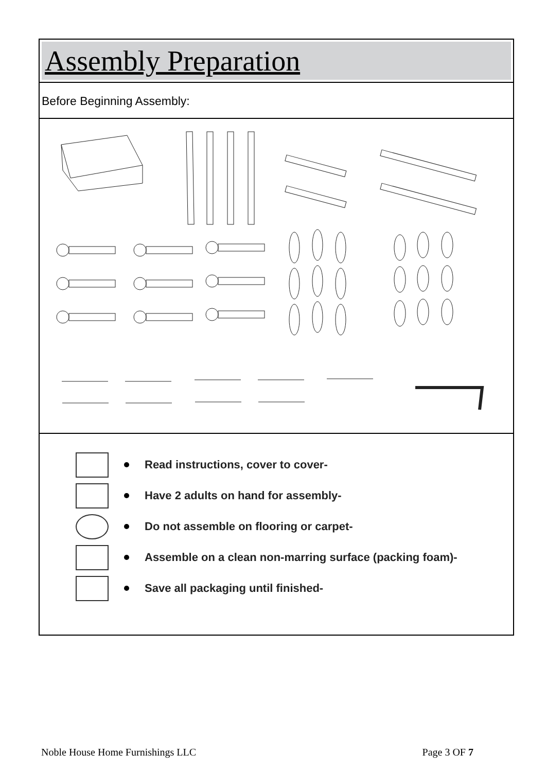Assembly Preparation
Before Beginning Assembly:
Read instructions, cover to cover-
Have 2 adults on hand for assembly-
Do not assemble on flooring or carpet-
Assemble on a clean non-marring surface (packing foam)-
Save all packaging until finished-
Noble House Home Furnishings LLC Page 3 OF 7